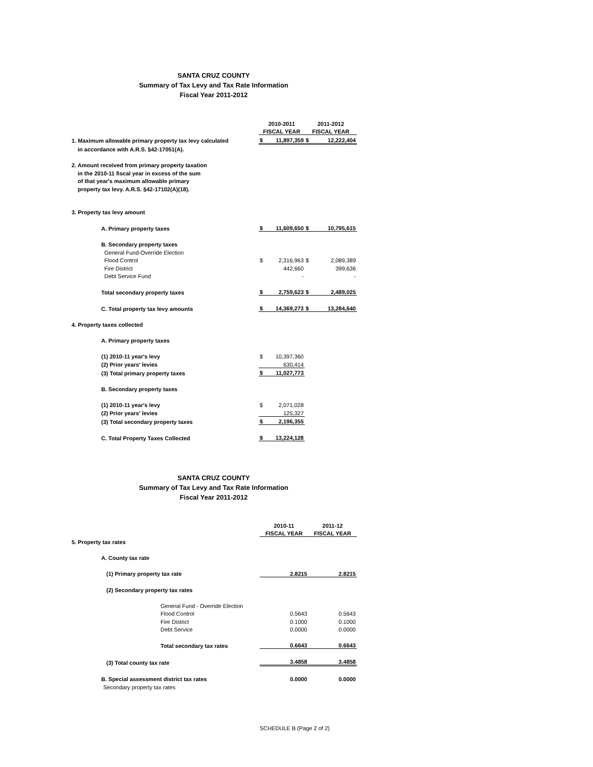SANTA CRUZ COUNTY
Summary of Tax Levy and Tax Rate Information
Fiscal Year 2011-2012
| | 2010-2011 | | 2011-2012 | |
| | FISCAL YEAR | | FISCAL YEAR | |
| 1. Maximum allowable primary property tax levy calculated | $ | 11,897,359 | $ | 12,222,404 |
| in accordance with A.R.S. §42-17051(A). | | | | |
| 2. Amount received from primary property taxation | | | | |
| in the 2010-11 fiscal year in excess of the sum | | | | |
| of that year's maximum allowable primary | | | | |
| property tax levy. A.R.S. §42-17102(A)(18). | | | | |
| 3. Property tax levy amount | | | | |
| A. Primary property taxes | $ | 11,609,650 | $ | 10,795,615 |
| B. Secondary property taxes | | | | |
| General Fund-Override Election | | | | |
| Flood Control | $ | 2,316,963 | $ | 2,089,389 |
| Fire District | | 442,660 | | 399,636 |
| Debt Service Fund | | - | | - |
| Total secondary property taxes | $ | 2,759,623 | $ | 2,489,025 |
| C. Total property tax levy amounts | $ | 14,369,273 | $ | 13,284,640 |
| 4. Property taxes collected | | | | |
| A. Primary property taxes | | | | |
| (1) 2010-11 year's levy | $ | 10,397,360 | | |
| (2) Prior years' levies | | 630,414 | | |
| (3) Total primary property taxes | $ | 11,027,773 | | |
| B. Secondary property taxes | | | | |
| (1) 2010-11 year's levy | $ | 2,071,028 | | |
| (2) Prior years' levies | | 125,327 | | |
| (3) Total secondary property taxes | $ | 2,196,355 | | |
| C. Total Property Taxes Collected | $ | 13,224,128 | | |
SANTA CRUZ COUNTY
Summary of Tax Levy and Tax Rate Information
Fiscal Year 2011-2012
| | 2010-11 | 2011-12 |
| | FISCAL YEAR | FISCAL YEAR |
| 5. Property tax rates | | |
| A. County tax rate | | |
| (1) Primary property tax rate | 2.8215 | 2.8215 |
| (2) Secondary property tax rates | | |
| General Fund - Override Election | | |
| Flood Control | 0.5643 | 0.5643 |
| Fire District | 0.1000 | 0.1000 |
| Debt Service | 0.0000 | 0.0000 |
| Total secondary tax rates | 0.6643 | 0.6643 |
| (3) Total county tax rate | 3.4858 | 3.4858 |
| B. Special assessment district tax rates | 0.0000 | 0.0000 |
| Secondary property tax rates | | |
SCHEDULE B (Page 2 of 2)